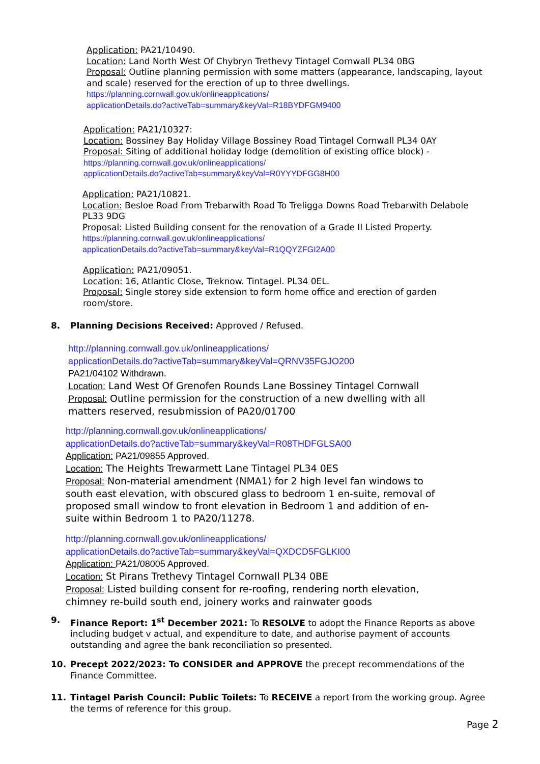Application: PA21/10490.
Location: Land North West Of Chybryn Trethevy Tintagel Cornwall PL34 0BG
Proposal: Outline planning permission with some matters (appearance, landscaping, layout and scale) reserved for the erection of up to three dwellings.
https://planning.cornwall.gov.uk/onlineapplications/
applicationDetails.do?activeTab=summary&keyVal=R18BYDFGM9400
Application: PA21/10327:
Location: Bossiney Bay Holiday Village Bossiney Road Tintagel Cornwall PL34 0AY
Proposal: Siting of additional holiday lodge (demolition of existing office block) -
https://planning.cornwall.gov.uk/onlineapplications/
applicationDetails.do?activeTab=summary&keyVal=R0YYYDFGG8H00
Application: PA21/10821.
Location: Besloe Road From Trebarwith Road To Treligga Downs Road Trebarwith Delabole PL33 9DG
Proposal: Listed Building consent for the renovation of a Grade II Listed Property.
https://planning.cornwall.gov.uk/onlineapplications/
applicationDetails.do?activeTab=summary&keyVal=R1QQYZFGI2A00
Application: PA21/09051.
Location: 16, Atlantic Close, Treknow. Tintagel. PL34 0EL.
Proposal: Single storey side extension to form home office and erection of garden room/store.
8. Planning Decisions Received: Approved / Refused.
http://planning.cornwall.gov.uk/onlineapplications/
applicationDetails.do?activeTab=summary&keyVal=QRNV35FGJO200
PA21/04102 Withdrawn.
Location: Land West Of Grenofen Rounds Lane Bossiney Tintagel Cornwall
Proposal: Outline permission for the construction of a new dwelling with all matters reserved, resubmission of PA20/01700
http://planning.cornwall.gov.uk/onlineapplications/
applicationDetails.do?activeTab=summary&keyVal=R08THDFGLSA00
Application: PA21/09855 Approved.
Location: The Heights Trewarmett Lane Tintagel PL34 0ES
Proposal: Non-material amendment (NMA1) for 2 high level fan windows to south east elevation, with obscured glass to bedroom 1 en-suite, removal of proposed small window to front elevation in Bedroom 1 and addition of en-suite within Bedroom 1 to PA20/11278.
http://planning.cornwall.gov.uk/onlineapplications/
applicationDetails.do?activeTab=summary&keyVal=QXDCD5FGLKI00
Application: PA21/08005 Approved.
Location: St Pirans Trethevy Tintagel Cornwall PL34 0BE
Proposal: Listed building consent for re-roofing, rendering north elevation, chimney re-build south end, joinery works and rainwater goods
9. Finance Report: 1<sup>st</sup> December 2021: To RESOLVE to adopt the Finance Reports as above including budget v actual, and expenditure to date, and authorise payment of accounts outstanding and agree the bank reconciliation so presented.
10. Precept 2022/2023: To CONSIDER and APPROVE the precept recommendations of the Finance Committee.
11. Tintagel Parish Council: Public Toilets: To RECEIVE a report from the working group. Agree the terms of reference for this group.
Page 2